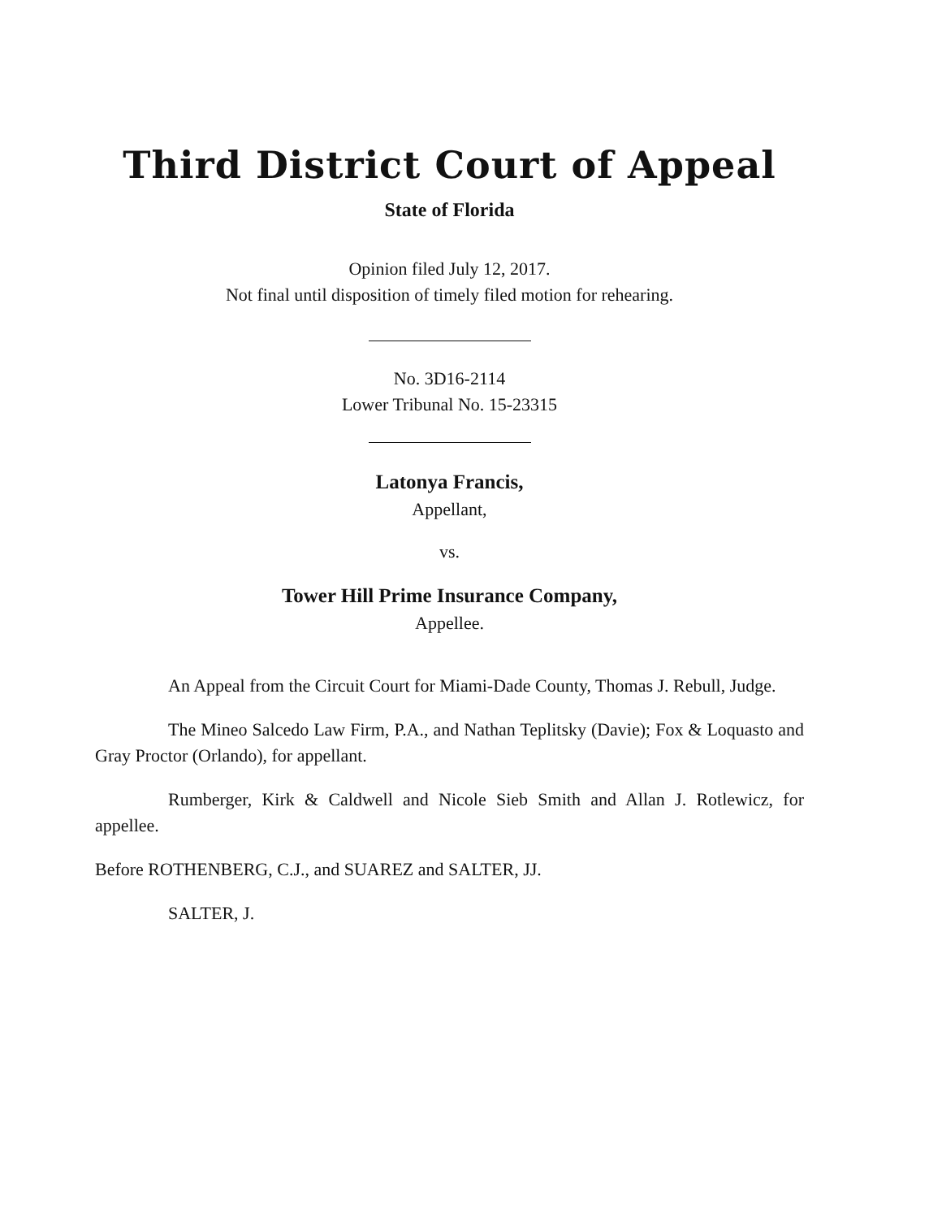Third District Court of Appeal
State of Florida
Opinion filed July 12, 2017.
Not final until disposition of timely filed motion for rehearing.
No. 3D16-2114
Lower Tribunal No. 15-23315
Latonya Francis,
Appellant,
vs.
Tower Hill Prime Insurance Company,
Appellee.
An Appeal from the Circuit Court for Miami-Dade County, Thomas J. Rebull, Judge.
The Mineo Salcedo Law Firm, P.A., and Nathan Teplitsky (Davie); Fox & Loquasto and Gray Proctor (Orlando), for appellant.
Rumberger, Kirk & Caldwell and Nicole Sieb Smith and Allan J. Rotlewicz, for appellee.
Before ROTHENBERG, C.J., and SUAREZ and SALTER, JJ.
SALTER, J.